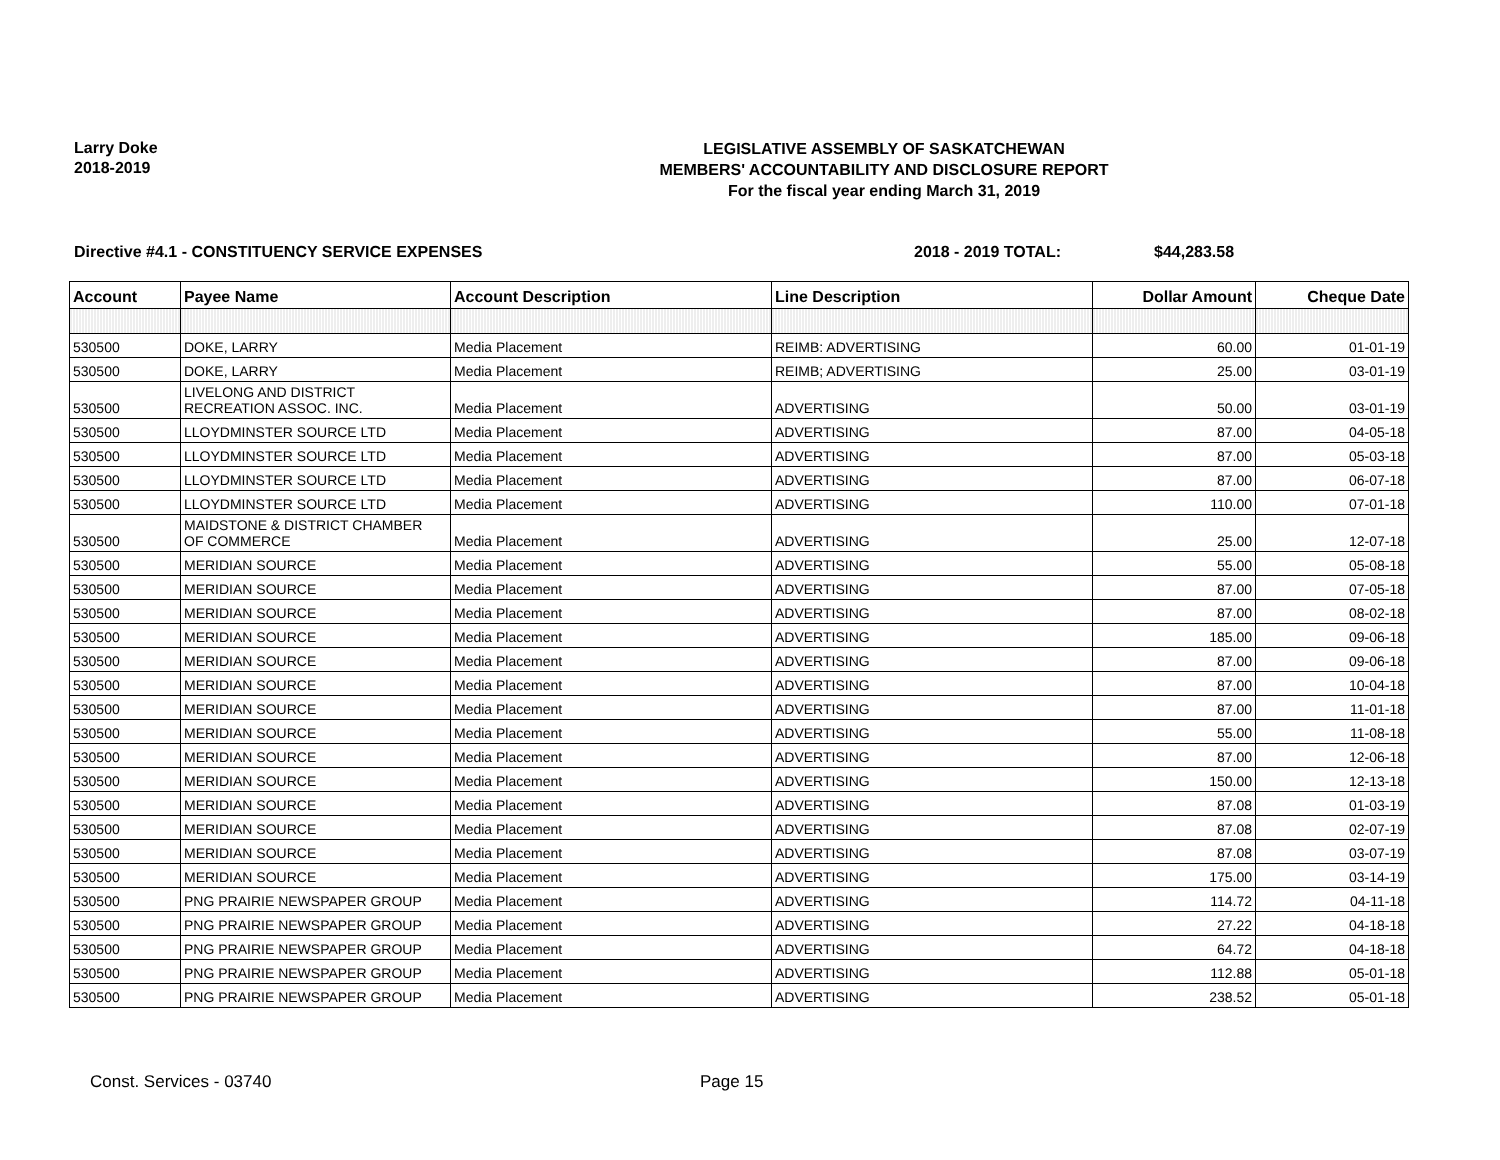Larry Doke
2018-2019
LEGISLATIVE ASSEMBLY OF SASKATCHEWAN
MEMBERS' ACCOUNTABILITY AND DISCLOSURE REPORT
For the fiscal year ending March 31, 2019
Directive #4.1 - CONSTITUENCY SERVICE EXPENSES 2018 - 2019 TOTAL: $44,283.58
| Account | Payee Name | Account Description | Line Description | Dollar Amount | Cheque Date |
| --- | --- | --- | --- | --- | --- |
| 530500 | DOKE, LARRY | Media Placement | REIMB: ADVERTISING | 60.00 | 01-01-19 |
| 530500 | DOKE, LARRY | Media Placement | REIMB; ADVERTISING | 25.00 | 03-01-19 |
| 530500 | LIVELONG AND DISTRICT RECREATION ASSOC. INC. | Media Placement | ADVERTISING | 50.00 | 03-01-19 |
| 530500 | LLOYDMINSTER SOURCE LTD | Media Placement | ADVERTISING | 87.00 | 04-05-18 |
| 530500 | LLOYDMINSTER SOURCE LTD | Media Placement | ADVERTISING | 87.00 | 05-03-18 |
| 530500 | LLOYDMINSTER SOURCE LTD | Media Placement | ADVERTISING | 87.00 | 06-07-18 |
| 530500 | LLOYDMINSTER SOURCE LTD | Media Placement | ADVERTISING | 110.00 | 07-01-18 |
| 530500 | MAIDSTONE & DISTRICT CHAMBER OF COMMERCE | Media Placement | ADVERTISING | 25.00 | 12-07-18 |
| 530500 | MERIDIAN SOURCE | Media Placement | ADVERTISING | 55.00 | 05-08-18 |
| 530500 | MERIDIAN SOURCE | Media Placement | ADVERTISING | 87.00 | 07-05-18 |
| 530500 | MERIDIAN SOURCE | Media Placement | ADVERTISING | 87.00 | 08-02-18 |
| 530500 | MERIDIAN SOURCE | Media Placement | ADVERTISING | 185.00 | 09-06-18 |
| 530500 | MERIDIAN SOURCE | Media Placement | ADVERTISING | 87.00 | 09-06-18 |
| 530500 | MERIDIAN SOURCE | Media Placement | ADVERTISING | 87.00 | 10-04-18 |
| 530500 | MERIDIAN SOURCE | Media Placement | ADVERTISING | 87.00 | 11-01-18 |
| 530500 | MERIDIAN SOURCE | Media Placement | ADVERTISING | 55.00 | 11-08-18 |
| 530500 | MERIDIAN SOURCE | Media Placement | ADVERTISING | 87.00 | 12-06-18 |
| 530500 | MERIDIAN SOURCE | Media Placement | ADVERTISING | 150.00 | 12-13-18 |
| 530500 | MERIDIAN SOURCE | Media Placement | ADVERTISING | 87.08 | 01-03-19 |
| 530500 | MERIDIAN SOURCE | Media Placement | ADVERTISING | 87.08 | 02-07-19 |
| 530500 | MERIDIAN SOURCE | Media Placement | ADVERTISING | 87.08 | 03-07-19 |
| 530500 | MERIDIAN SOURCE | Media Placement | ADVERTISING | 175.00 | 03-14-19 |
| 530500 | PNG PRAIRIE NEWSPAPER GROUP | Media Placement | ADVERTISING | 114.72 | 04-11-18 |
| 530500 | PNG PRAIRIE NEWSPAPER GROUP | Media Placement | ADVERTISING | 27.22 | 04-18-18 |
| 530500 | PNG PRAIRIE NEWSPAPER GROUP | Media Placement | ADVERTISING | 64.72 | 04-18-18 |
| 530500 | PNG PRAIRIE NEWSPAPER GROUP | Media Placement | ADVERTISING | 112.88 | 05-01-18 |
| 530500 | PNG PRAIRIE NEWSPAPER GROUP | Media Placement | ADVERTISING | 238.52 | 05-01-18 |
Const. Services - 03740 Page 15